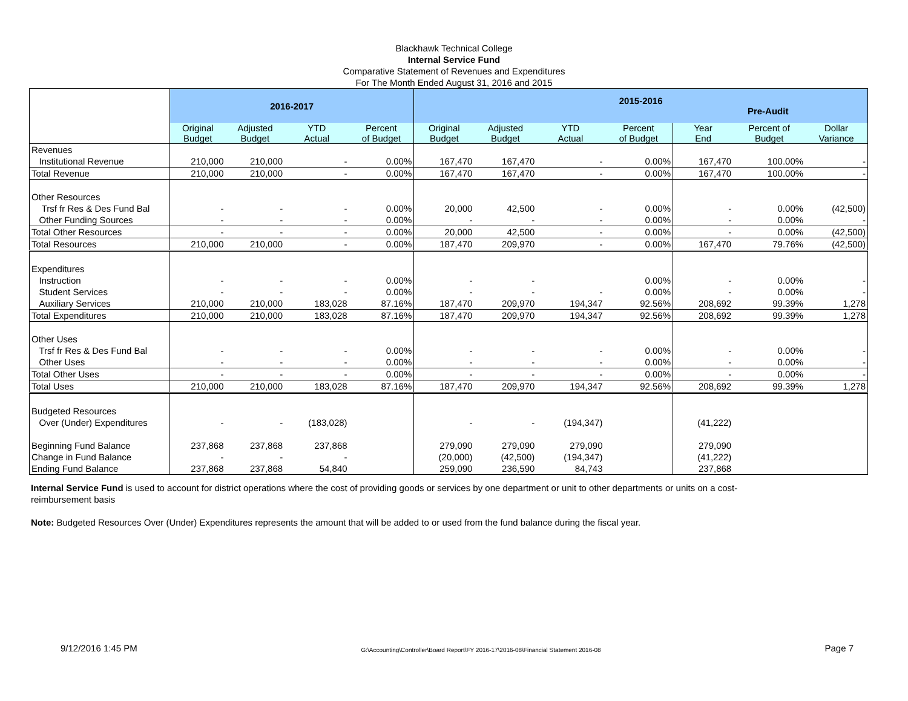Blackhawk Technical College
Internal Service Fund
Comparative Statement of Revenues and Expenditures
For The Month Ended August 31, 2016 and 2015
| | 2016-2017 | | | | 2015-2016 Pre-Audit | | | | | | |
| --- | --- | --- | --- | --- | --- | --- | --- | --- | --- | --- | --- |
| | Original Budget | Adjusted Budget | YTD Actual | Percent of Budget | Original Budget | Adjusted Budget | YTD Actual | Percent of Budget | Year End | Percent of Budget | Dollar Variance |
| Revenues | | | | | | | | | | | |
| Institutional Revenue | 210,000 | 210,000 | - | 0.00% | 167,470 | 167,470 | - | 0.00% | 167,470 | 100.00% | - |
| Total Revenue | 210,000 | 210,000 | - | 0.00% | 167,470 | 167,470 | - | 0.00% | 167,470 | 100.00% | - |
| Other Resources | | | | | | | | | | | |
| Trsf fr Res & Des Fund Bal | - | - | - | 0.00% | 20,000 | 42,500 | - | 0.00% | - | 0.00% | (42,500) |
| Other Funding Sources | - | - | - | 0.00% | - | - | - | 0.00% | - | 0.00% | - |
| Total Other Resources | - | - | - | 0.00% | 20,000 | 42,500 | - | 0.00% | - | 0.00% | (42,500) |
| Total Resources | 210,000 | 210,000 | - | 0.00% | 187,470 | 209,970 | - | 0.00% | 167,470 | 79.76% | (42,500) |
| Expenditures | | | | | | | | | | | |
| Instruction | - | - | - | 0.00% | - | - | | 0.00% | - | 0.00% | - |
| Student Services | - | - | - | 0.00% | - | - | - | 0.00% | - | 0.00% | - |
| Auxiliary Services | 210,000 | 210,000 | 183,028 | 87.16% | 187,470 | 209,970 | 194,347 | 92.56% | 208,692 | 99.39% | 1,278 |
| Total Expenditures | 210,000 | 210,000 | 183,028 | 87.16% | 187,470 | 209,970 | 194,347 | 92.56% | 208,692 | 99.39% | 1,278 |
| Other Uses | | | | | | | | | | | |
| Trsf fr Res & Des Fund Bal | - | - | - | 0.00% | - | - | - | 0.00% | - | 0.00% | - |
| Other Uses | - | - | - | 0.00% | - | - | - | 0.00% | - | 0.00% | - |
| Total Other Uses | - | - | - | 0.00% | - | - | - | 0.00% | - | 0.00% | - |
| Total Uses | 210,000 | 210,000 | 183,028 | 87.16% | 187,470 | 209,970 | 194,347 | 92.56% | 208,692 | 99.39% | 1,278 |
| Budgeted Resources | | | | | | | | | | | |
| Over (Under) Expenditures | - | - | (183,028) | | - | - | (194,347) | | (41,222) | | |
| Beginning Fund Balance | 237,868 | 237,868 | 237,868 | | 279,090 | 279,090 | 279,090 | | 279,090 | | |
| Change in Fund Balance | - | - | - | | (20,000) | (42,500) | (194,347) | | (41,222) | | |
| Ending Fund Balance | 237,868 | 237,868 | 54,840 | | 259,090 | 236,590 | 84,743 | | 237,868 | | |
Internal Service Fund is used to account for district operations where the cost of providing goods or services by one department or unit to other departments or units on a cost-reimbursement basis
Note: Budgeted Resources Over (Under) Expenditures represents the amount that will be added to or used from the fund balance during the fiscal year.
9/12/2016 1:45 PM G:\Accounting\Controller\Board Report\FY 2016-17\2016-08\Financial Statement 2016-08 Page 7